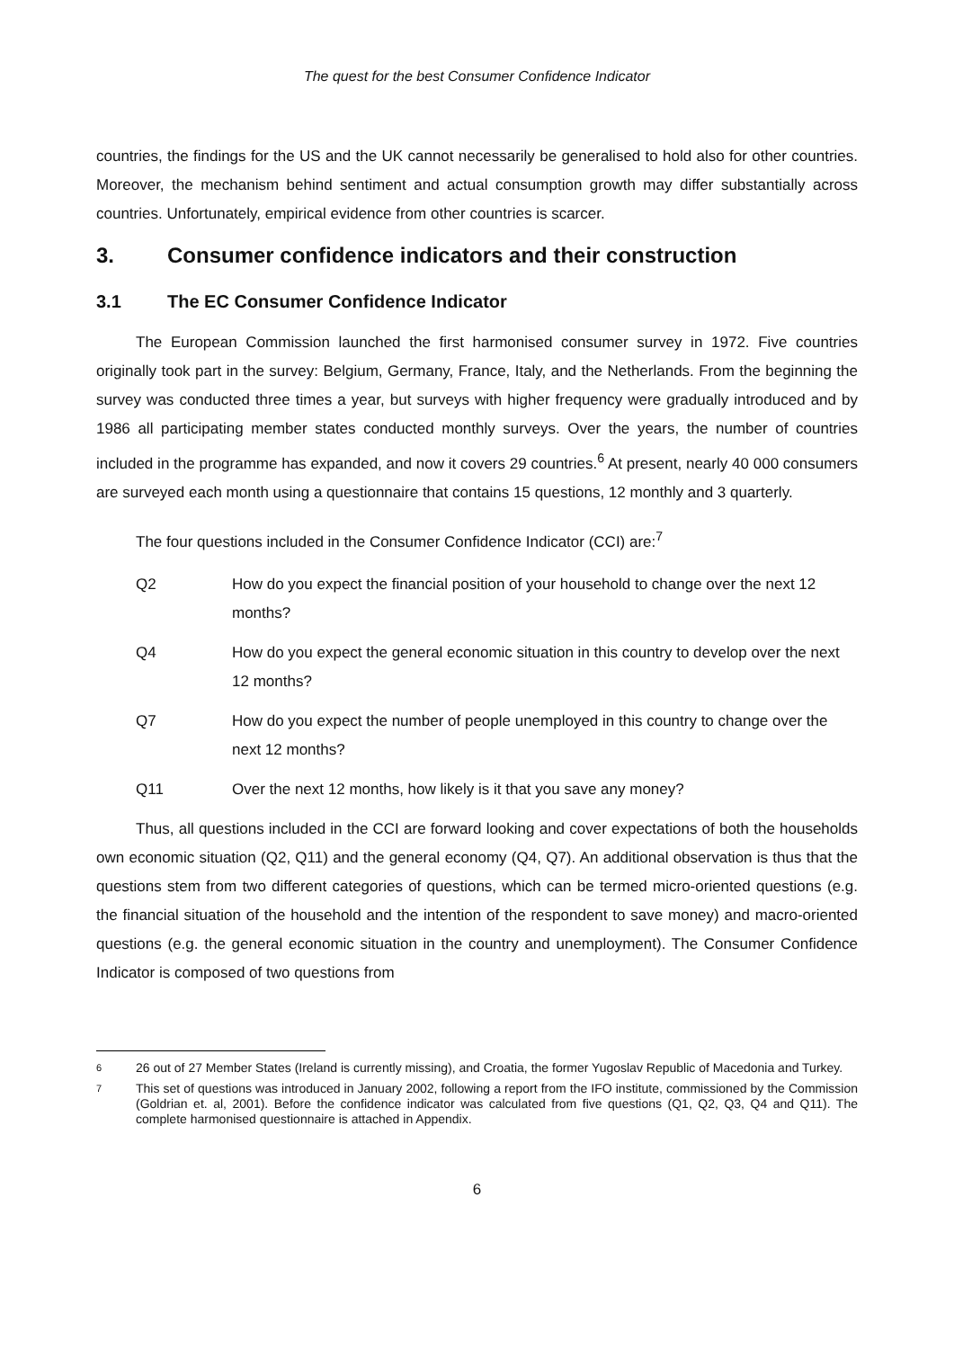The quest for the best Consumer Confidence Indicator
countries, the findings for the US and the UK cannot necessarily be generalised to hold also for other countries. Moreover, the mechanism behind sentiment and actual consumption growth may differ substantially across countries. Unfortunately, empirical evidence from other countries is scarcer.
3. Consumer confidence indicators and their construction
3.1 The EC Consumer Confidence Indicator
The European Commission launched the first harmonised consumer survey in 1972. Five countries originally took part in the survey: Belgium, Germany, France, Italy, and the Netherlands. From the beginning the survey was conducted three times a year, but surveys with higher frequency were gradually introduced and by 1986 all participating member states conducted monthly surveys. Over the years, the number of countries included in the programme has expanded, and now it covers 29 countries.<sup>6</sup> At present, nearly 40 000 consumers are surveyed each month using a questionnaire that contains 15 questions, 12 monthly and 3 quarterly.
The four questions included in the Consumer Confidence Indicator (CCI) are:<sup>7</sup>
Q2 How do you expect the financial position of your household to change over the next 12 months?
Q4 How do you expect the general economic situation in this country to develop over the next 12 months?
Q7 How do you expect the number of people unemployed in this country to change over the next 12 months?
Q11 Over the next 12 months, how likely is it that you save any money?
Thus, all questions included in the CCI are forward looking and cover expectations of both the households own economic situation (Q2, Q11) and the general economy (Q4, Q7). An additional observation is thus that the questions stem from two different categories of questions, which can be termed micro-oriented questions (e.g. the financial situation of the household and the intention of the respondent to save money) and macro-oriented questions (e.g. the general economic situation in the country and unemployment). The Consumer Confidence Indicator is composed of two questions from
6 26 out of 27 Member States (Ireland is currently missing), and Croatia, the former Yugoslav Republic of Macedonia and Turkey.
7 This set of questions was introduced in January 2002, following a report from the IFO institute, commissioned by the Commission (Goldrian et. al, 2001). Before the confidence indicator was calculated from five questions (Q1, Q2, Q3, Q4 and Q11). The complete harmonised questionnaire is attached in Appendix.
6